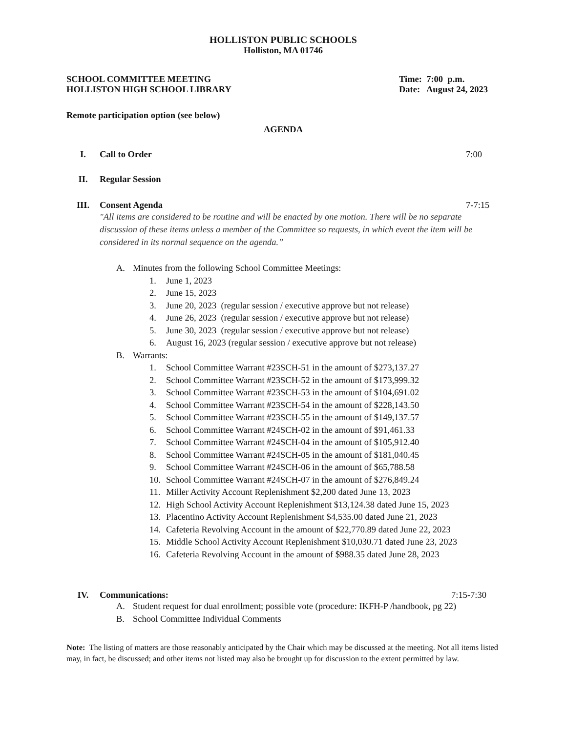HOLLISTON PUBLIC SCHOOLS
Holliston, MA 01746
SCHOOL COMMITTEE MEETING Time: 7:00 p.m.
HOLLISTON HIGH SCHOOL LIBRARY Date: August 24, 2023
Remote participation option (see below)
AGENDA
I. Call to Order 7:00
II. Regular Session
III. Consent Agenda 7-7:15
"All items are considered to be routine and will be enacted by one motion. There will be no separate discussion of these items unless a member of the Committee so requests, in which event the item will be considered in its normal sequence on the agenda.”
A. Minutes from the following School Committee Meetings:
1. June 1, 2023
2. June 15, 2023
3. June 20, 2023 (regular session / executive approve but not release)
4. June 26, 2023 (regular session / executive approve but not release)
5. June 30, 2023 (regular session / executive approve but not release)
6. August 16, 2023 (regular session / executive approve but not release)
B. Warrants:
1. School Committee Warrant #23SCH-51 in the amount of $273,137.27
2. School Committee Warrant #23SCH-52 in the amount of $173,999.32
3. School Committee Warrant #23SCH-53 in the amount of $104,691.02
4. School Committee Warrant #23SCH-54 in the amount of $228,143.50
5. School Committee Warrant #23SCH-55 in the amount of $149,137.57
6. School Committee Warrant #24SCH-02 in the amount of $91,461.33
7. School Committee Warrant #24SCH-04 in the amount of $105,912.40
8. School Committee Warrant #24SCH-05 in the amount of $181,040.45
9. School Committee Warrant #24SCH-06 in the amount of $65,788.58
10. School Committee Warrant #24SCH-07 in the amount of $276,849.24
11. Miller Activity Account Replenishment $2,200 dated June 13, 2023
12. High School Activity Account Replenishment $13,124.38 dated June 15, 2023
13. Placentino Activity Account Replenishment $4,535.00 dated June 21, 2023
14. Cafeteria Revolving Account in the amount of $22,770.89 dated June 22, 2023
15. Middle School Activity Account Replenishment $10,030.71 dated June 23, 2023
16. Cafeteria Revolving Account in the amount of $988.35 dated June 28, 2023
IV. Communications: 7:15-7:30
A. Student request for dual enrollment; possible vote (procedure: IKFH-P /handbook, pg 22)
B. School Committee Individual Comments
Note: The listing of matters are those reasonably anticipated by the Chair which may be discussed at the meeting. Not all items listed may, in fact, be discussed; and other items not listed may also be brought up for discussion to the extent permitted by law.